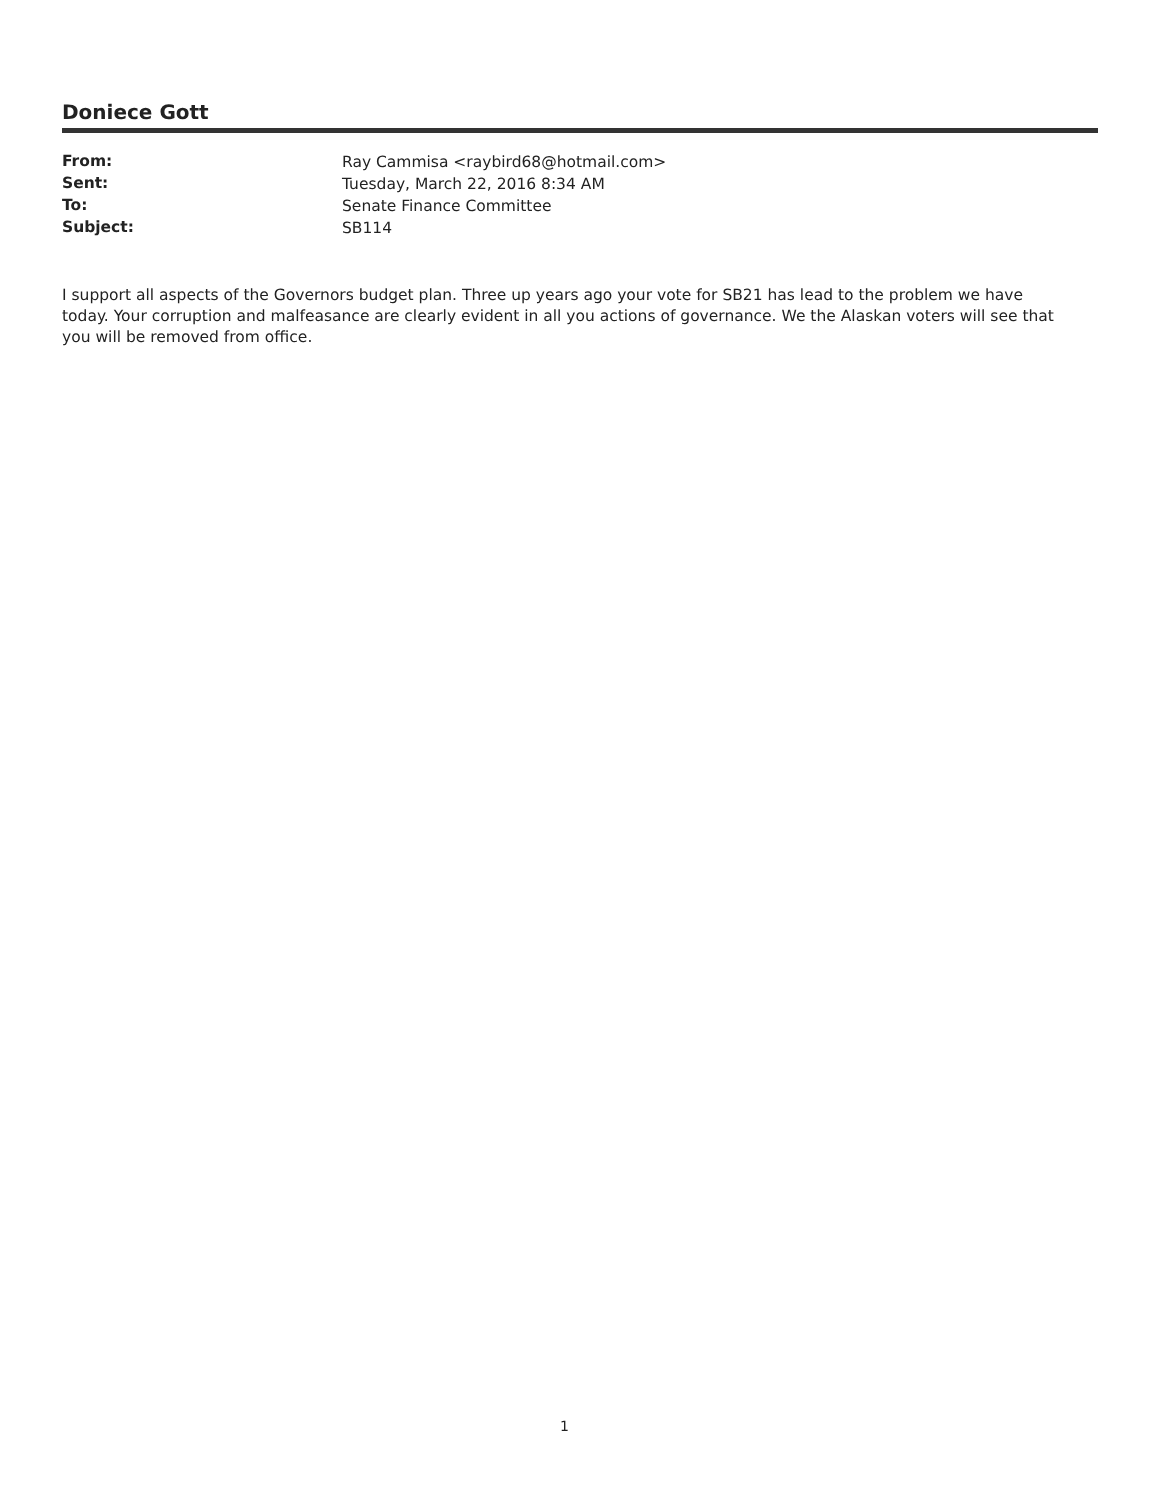Doniece Gott
| From: | Ray Cammisa <raybird68@hotmail.com> |
| Sent: | Tuesday, March 22, 2016 8:34 AM |
| To: | Senate Finance Committee |
| Subject: | SB114 |
I support all aspects of the Governors budget plan. Three up years ago your vote for SB21 has lead to the problem we have today. Your corruption and malfeasance are clearly evident in all you actions of governance. We the Alaskan voters will see that you will be removed from office.
1